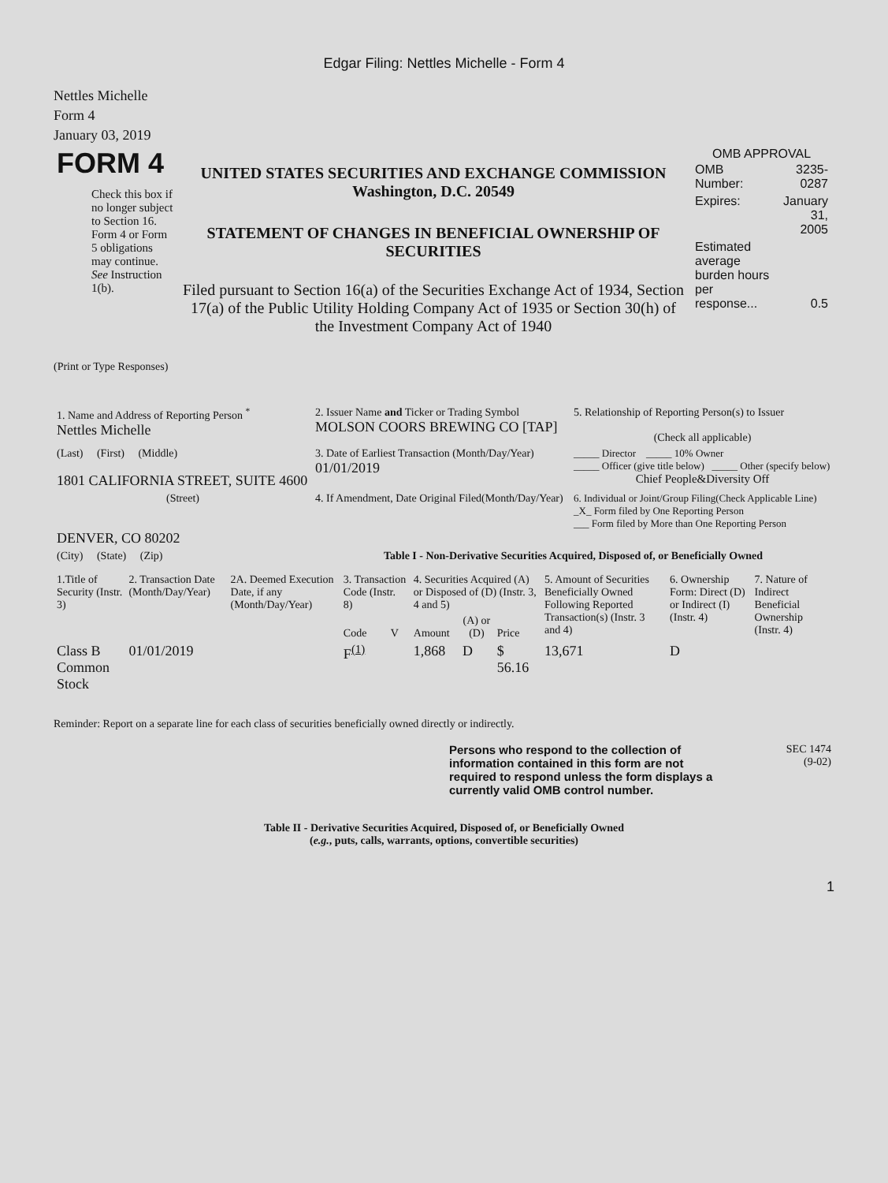Edgar Filing: Nettles Michelle - Form 4
Nettles Michelle
Form 4
January 03, 2019
| FORM 4 Check this box if no longer subject to Section 16. Form 4 or Form 5 obligations may continue. See Instruction 1(b). | UNITED STATES SECURITIES AND EXCHANGE COMMISSION Washington, D.C. 20549 STATEMENT OF CHANGES IN BENEFICIAL OWNERSHIP OF SECURITIES Filed pursuant to Section 16(a) of the Securities Exchange Act of 1934, Section 17(a) of the Public Utility Holding Company Act of 1935 or Section 30(h) of the Investment Company Act of 1940 | OMB APPROVAL / OMB Number: / 3235-0287 / / Expires: / January 31, 2005 / / Estimated average burden hours per response... / 0.5 / |
(Print or Type Responses)
| 1. Name and Address of Reporting Person <sup>*</sup> Nettles Michelle | 2. Issuer Name and Ticker or Trading Symbol MOLSON COORS BREWING CO [TAP] | 5. Relationship of Reporting Person(s) to Issuer (Check all applicable) |
| (Last) (First) (Middle) 1801 CALIFORNIA STREET, SUITE 4600 | 3. Date of Earliest Transaction (Month/Day/Year) 01/01/2019 | _____ Director _____ 10% Owner _____ Officer (give title below) _____ Other (specify below) Chief People&Diversity Off |
| (Street) DENVER, CO 80202 | 4. If Amendment, Date Original Filed(Month/Day/Year) | 6. Individual or Joint/Group Filing(Check Applicable Line) _X_ Form filed by One Reporting Person ___ Form filed by More than One Reporting Person |
| (City) (State) (Zip) | Table I - Non-Derivative Securities Acquired, Disposed of, or Beneficially Owned | |
| 1.Title of Security (Instr. 3) | 2. Transaction Date (Month/Day/Year) | 2A. Deemed Execution Date, if any (Month/Day/Year) | 3. Transaction Code (Instr. 8) | | 4. Securities Acquired (A) or Disposed of (D) (Instr. 3, 4 and 5) | | | 5. Amount of Securities Beneficially Owned Following Reported Transaction(s) (Instr. 3 and 4) | 6. Ownership Form: Direct (D) or Indirect (I) (Instr. 4) | 7. Nature of Indirect Beneficial Ownership (Instr. 4) |
| --- | --- | --- | --- | --- | --- | --- | --- | --- | --- | --- |
| | | | Code | V | Amount | (A) or (D) | Price | | | |
| Class B Common Stock | 01/01/2019 | | F<sup>(1)</sup> | | 1,868 | D | $ 56.16 | 13,671 | D | |
Reminder: Report on a separate line for each class of securities beneficially owned directly or indirectly.
| | Persons who respond to the collection of information contained in this form are not required to respond unless the form displays a currently valid OMB control number. | SEC 1474 (9-02) |
Table II - Derivative Securities Acquired, Disposed of, or Beneficially Owned
(e.g., puts, calls, warrants, options, convertible securities)
1